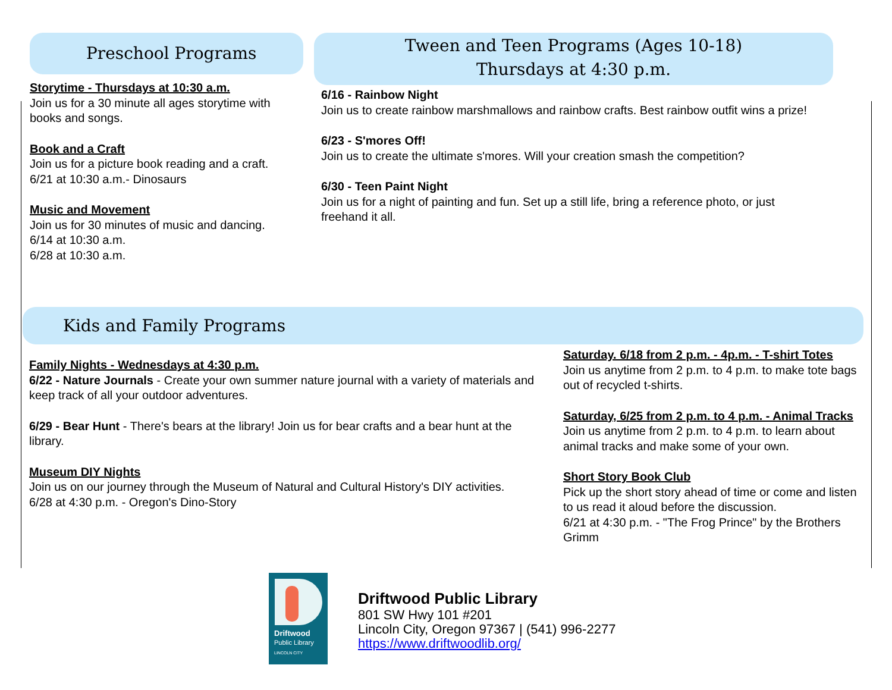Preschool Programs
Storytime - Thursdays at 10:30 a.m.
Join us for a 30 minute all ages storytime with books and songs.
Book and a Craft
Join us for a picture book reading and a craft.
6/21 at 10:30 a.m.- Dinosaurs
Music and Movement
Join us for 30 minutes of music and dancing.
6/14 at 10:30 a.m.
6/28 at 10:30 a.m.
Tween and Teen Programs (Ages 10-18)
Thursdays at 4:30 p.m.
6/16 - Rainbow Night
Join us to create rainbow marshmallows and rainbow crafts. Best rainbow outfit wins a prize!
6/23 - S'mores Off!
Join us to create the ultimate s'mores. Will your creation smash the competition?
6/30 - Teen Paint Night
Join us for a night of painting and fun. Set up a still life, bring a reference photo, or just freehand it all.
Kids and Family Programs
Family Nights - Wednesdays at 4:30 p.m.
6/22 - Nature Journals - Create your own summer nature journal with a variety of materials and keep track of all your outdoor adventures.
6/29 - Bear Hunt - There's bears at the library! Join us for bear crafts and a bear hunt at the library.
Museum DIY Nights
Join us on our journey through the Museum of Natural and Cultural History's DIY activities.
6/28 at 4:30 p.m. - Oregon's Dino-Story
Saturday. 6/18 from 2 p.m. - 4p.m. - T-shirt Totes
Join us anytime from 2 p.m. to 4 p.m. to make tote bags out of recycled t-shirts.
Saturday, 6/25 from 2 p.m. to 4 p.m. - Animal Tracks
Join us anytime from 2 p.m. to 4 p.m. to learn about animal tracks and make some of your own.
Short Story Book Club
Pick up the short story ahead of time or come and listen to us read it aloud before the discussion.
6/21 at 4:30 p.m. - "The Frog Prince" by the Brothers Grimm
Driftwood
Public Library
LINCOLN CITY
Driftwood Public Library
801 SW Hwy 101 #201
Lincoln City, Oregon 97367 | (541) 996-2277
https://www.driftwoodlib.org/